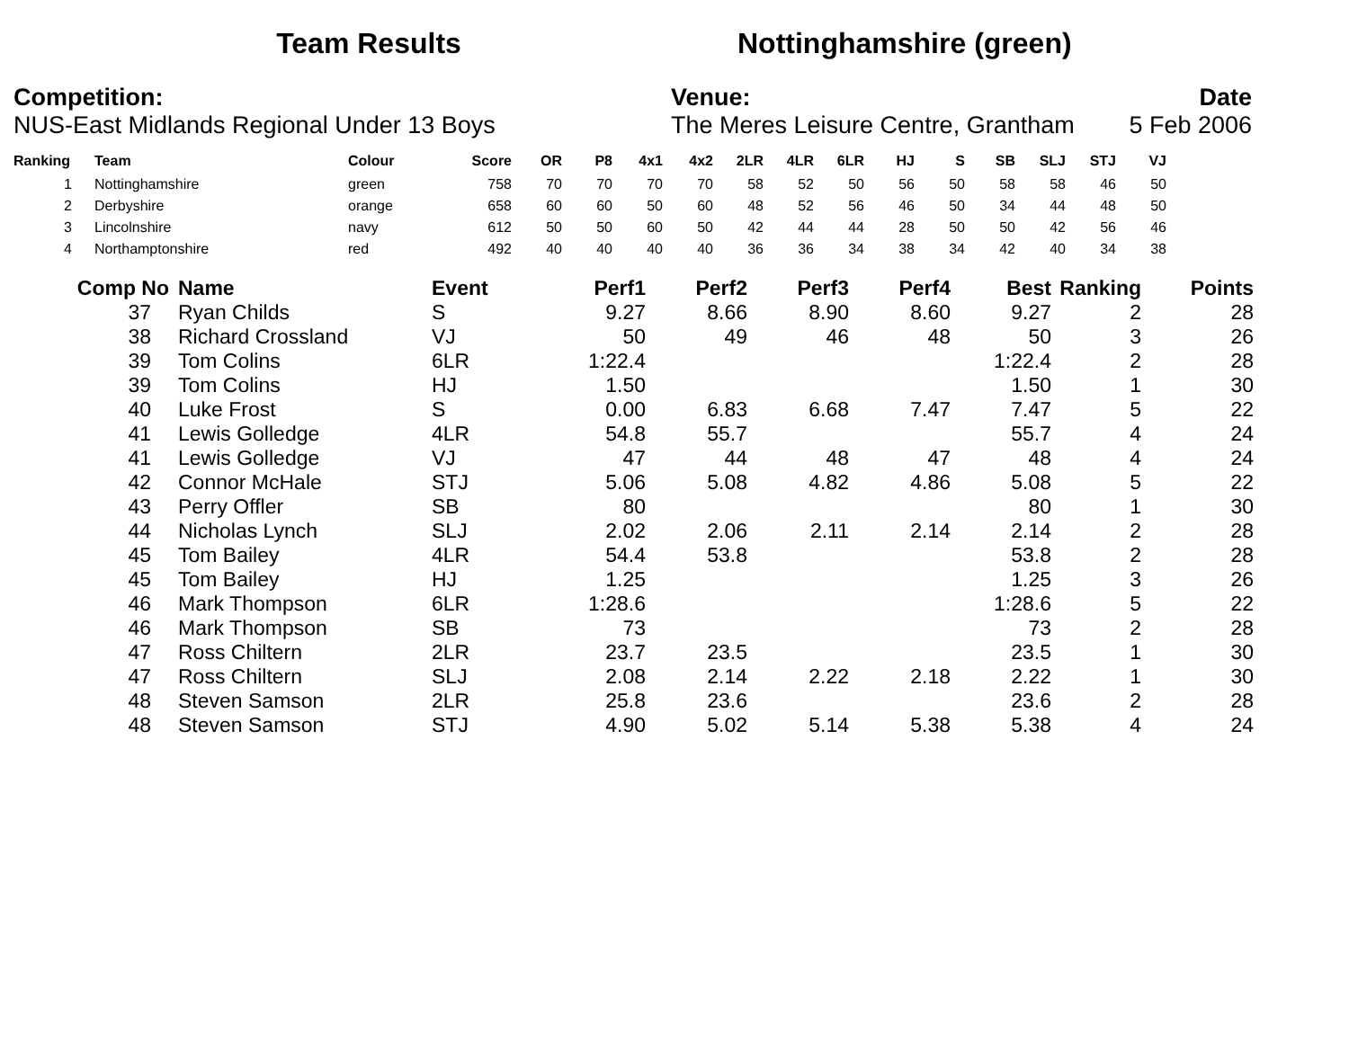Team Results Nottinghamshire (green)
Competition:
NUS-East Midlands Regional Under 13 Boys
Venue:
The Meres Leisure Centre, Grantham
Date
5 Feb 2006
| Ranking | Team | Colour | Score | OR | P8 | 4x1 | 4x2 | 2LR | 4LR | 6LR | HJ | S | SB | SLJ | STJ | VJ |
| --- | --- | --- | --- | --- | --- | --- | --- | --- | --- | --- | --- | --- | --- | --- | --- | --- |
| 1 | Nottinghamshire | green | 758 | 70 | 70 | 70 | 70 | 58 | 52 | 50 | 56 | 50 | 58 | 58 | 46 | 50 |
| 2 | Derbyshire | orange | 658 | 60 | 60 | 50 | 60 | 48 | 52 | 56 | 46 | 50 | 34 | 44 | 48 | 50 |
| 3 | Lincolnshire | navy | 612 | 50 | 50 | 60 | 50 | 42 | 44 | 44 | 28 | 50 | 50 | 42 | 56 | 46 |
| 4 | Northamptonshire | red | 492 | 40 | 40 | 40 | 40 | 36 | 36 | 34 | 38 | 34 | 42 | 40 | 34 | 38 |
| Comp No | Name | Event | Perf1 | Perf2 | Perf3 | Perf4 | Best | Ranking | Points |
| --- | --- | --- | --- | --- | --- | --- | --- | --- | --- |
| 37 | Ryan Childs | S | 9.27 | 8.66 | 8.90 | 8.60 | 9.27 | 2 | 28 |
| 38 | Richard Crossland | VJ | 50 | 49 | 46 | 48 | 50 | 3 | 26 |
| 39 | Tom Colins | 6LR | 1:22.4 | | | | 1:22.4 | 2 | 28 |
| 39 | Tom Colins | HJ | 1.50 | | | | 1.50 | 1 | 30 |
| 40 | Luke Frost | S | 0.00 | 6.83 | 6.68 | 7.47 | 7.47 | 5 | 22 |
| 41 | Lewis Golledge | 4LR | 54.8 | 55.7 | | | 55.7 | 4 | 24 |
| 41 | Lewis Golledge | VJ | 47 | 44 | 48 | 47 | 48 | 4 | 24 |
| 42 | Connor McHale | STJ | 5.06 | 5.08 | 4.82 | 4.86 | 5.08 | 5 | 22 |
| 43 | Perry Offler | SB | 80 | | | | 80 | 1 | 30 |
| 44 | Nicholas Lynch | SLJ | 2.02 | 2.06 | 2.11 | 2.14 | 2.14 | 2 | 28 |
| 45 | Tom Bailey | 4LR | 54.4 | 53.8 | | | 53.8 | 2 | 28 |
| 45 | Tom Bailey | HJ | 1.25 | | | | 1.25 | 3 | 26 |
| 46 | Mark Thompson | 6LR | 1:28.6 | | | | 1:28.6 | 5 | 22 |
| 46 | Mark Thompson | SB | 73 | | | | 73 | 2 | 28 |
| 47 | Ross Chiltern | 2LR | 23.7 | 23.5 | | | 23.5 | 1 | 30 |
| 47 | Ross Chiltern | SLJ | 2.08 | 2.14 | 2.22 | 2.18 | 2.22 | 1 | 30 |
| 48 | Steven Samson | 2LR | 25.8 | 23.6 | | | 23.6 | 2 | 28 |
| 48 | Steven Samson | STJ | 4.90 | 5.02 | 5.14 | 5.38 | 5.38 | 4 | 24 |